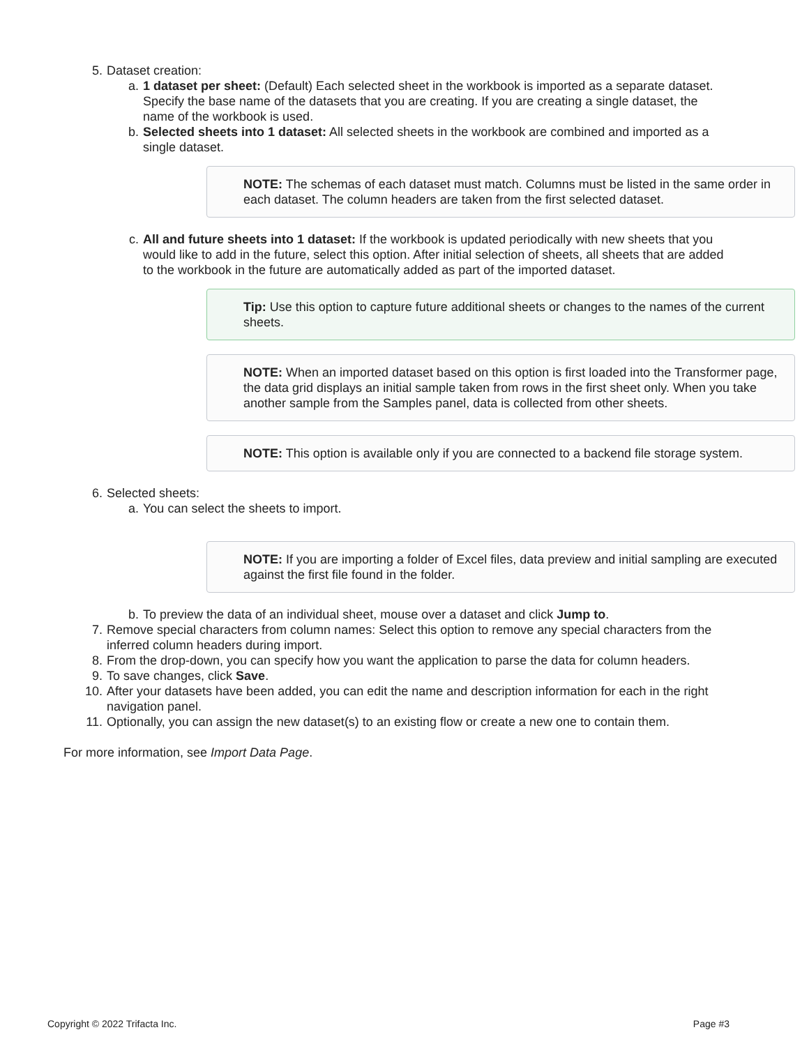5. Dataset creation:
a. 1 dataset per sheet: (Default) Each selected sheet in the workbook is imported as a separate dataset.
Specify the base name of the datasets that you are creating. If you are creating a single dataset, the name of the workbook is used.
b. Selected sheets into 1 dataset: All selected sheets in the workbook are combined and imported as a single dataset.
NOTE: The schemas of each dataset must match. Columns must be listed in the same order in each dataset. The column headers are taken from the first selected dataset.
c. All and future sheets into 1 dataset: If the workbook is updated periodically with new sheets that you would like to add in the future, select this option. After initial selection of sheets, all sheets that are added to the workbook in the future are automatically added as part of the imported dataset.
Tip: Use this option to capture future additional sheets or changes to the names of the current sheets.
NOTE: When an imported dataset based on this option is first loaded into the Transformer page, the data grid displays an initial sample taken from rows in the first sheet only. When you take another sample from the Samples panel, data is collected from other sheets.
NOTE: This option is available only if you are connected to a backend file storage system.
6. Selected sheets:
a. You can select the sheets to import.
NOTE: If you are importing a folder of Excel files, data preview and initial sampling are executed against the first file found in the folder.
b. To preview the data of an individual sheet, mouse over a dataset and click Jump to.
7. Remove special characters from column names: Select this option to remove any special characters from the inferred column headers during import.
8. From the drop-down, you can specify how you want the application to parse the data for column headers.
9. To save changes, click Save.
10. After your datasets have been added, you can edit the name and description information for each in the right navigation panel.
11. Optionally, you can assign the new dataset(s) to an existing flow or create a new one to contain them.
For more information, see Import Data Page.
Copyright © 2022 Trifacta Inc. Page #3